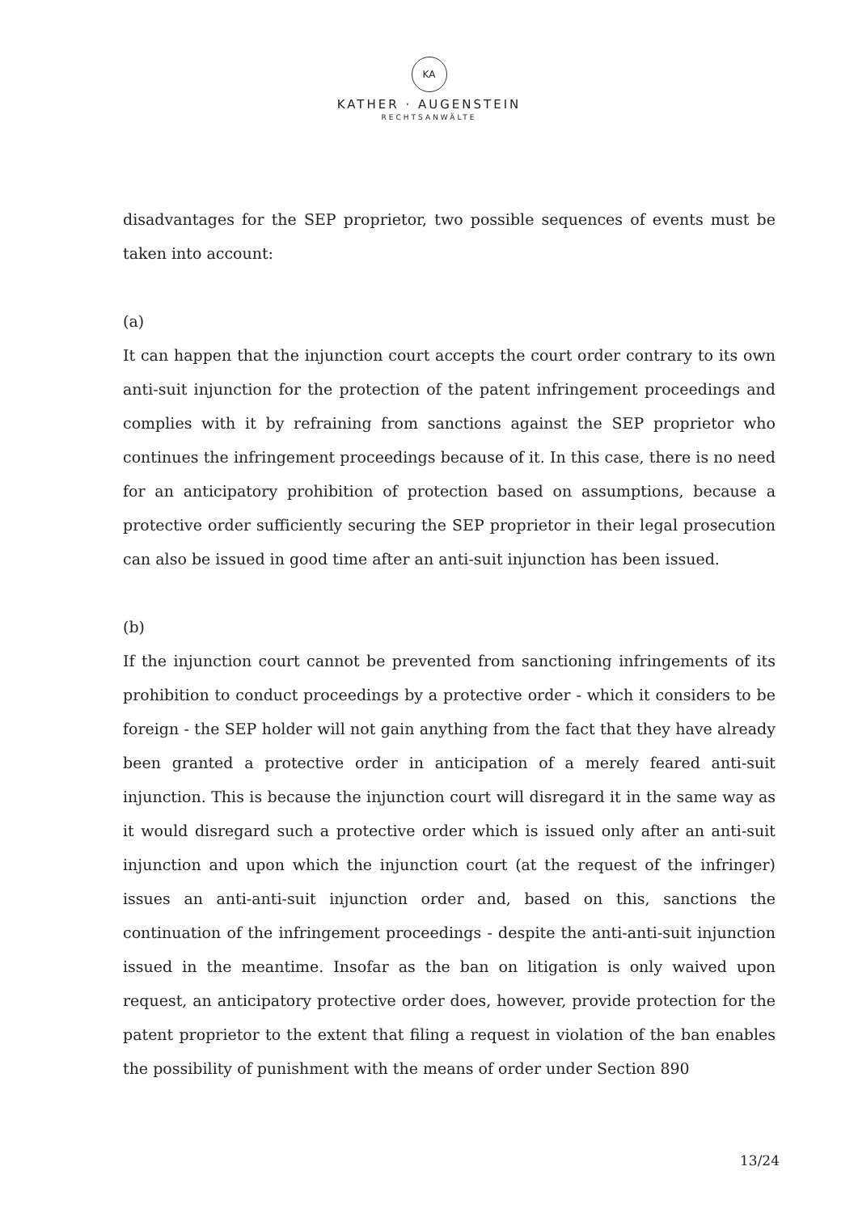KA
KATHER · AUGENSTEIN
RECHTSANWÄLTE
disadvantages for the SEP proprietor, two possible sequences of events must be taken into account:
(a)
It can happen that the injunction court accepts the court order contrary to its own anti-suit injunction for the protection of the patent infringement proceedings and complies with it by refraining from sanctions against the SEP proprietor who continues the infringement proceedings because of it. In this case, there is no need for an anticipatory prohibition of protection based on assumptions, because a protective order sufficiently securing the SEP proprietor in their legal prosecution can also be issued in good time after an anti-suit injunction has been issued.
(b)
If the injunction court cannot be prevented from sanctioning infringements of its prohibition to conduct proceedings by a protective order - which it considers to be foreign - the SEP holder will not gain anything from the fact that they have already been granted a protective order in anticipation of a merely feared anti-suit injunction. This is because the injunction court will disregard it in the same way as it would disregard such a protective order which is issued only after an anti-suit injunction and upon which the injunction court (at the request of the infringer) issues an anti-anti-suit injunction order and, based on this, sanctions the continuation of the infringement proceedings - despite the anti-anti-suit injunction issued in the meantime. Insofar as the ban on litigation is only waived upon request, an anticipatory protective order does, however, provide protection for the patent proprietor to the extent that filing a request in violation of the ban enables the possibility of punishment with the means of order under Section 890
13/24